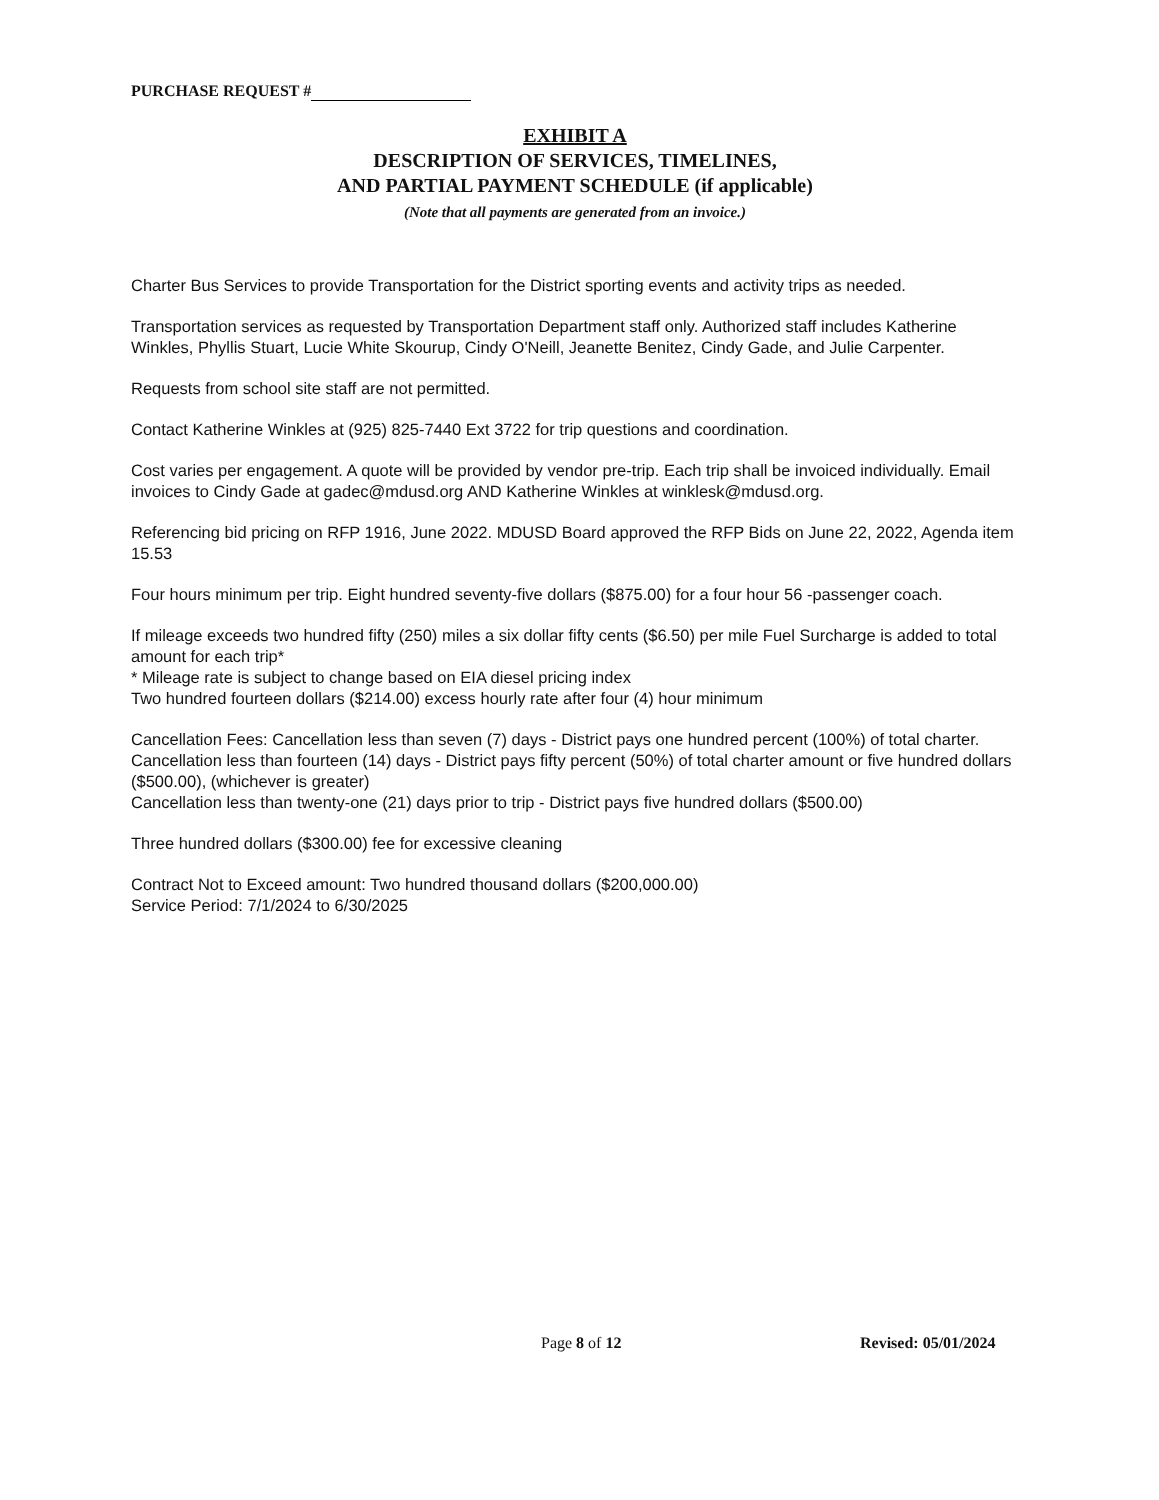PURCHASE REQUEST #
EXHIBIT A
DESCRIPTION OF SERVICES, TIMELINES,
AND PARTIAL PAYMENT SCHEDULE (if applicable)
(Note that all payments are generated from an invoice.)
Charter Bus Services to provide Transportation for the District sporting events and activity trips as needed.
Transportation services as requested by Transportation Department staff only. Authorized staff includes Katherine Winkles, Phyllis Stuart, Lucie White Skourup, Cindy O'Neill, Jeanette Benitez, Cindy Gade, and Julie Carpenter.
Requests from school site staff are not permitted.
Contact Katherine Winkles at (925) 825-7440 Ext 3722 for trip questions and coordination.
Cost varies per engagement. A quote will be provided by vendor pre-trip. Each trip shall be invoiced individually. Email invoices to Cindy Gade at gadec@mdusd.org AND Katherine Winkles at winklesk@mdusd.org.
Referencing bid pricing on RFP 1916, June 2022. MDUSD Board approved the RFP Bids on June 22, 2022, Agenda item 15.53
Four hours minimum per trip. Eight hundred seventy-five dollars ($875.00) for a four hour 56 -passenger coach.
If mileage exceeds two hundred fifty (250) miles a six dollar fifty cents ($6.50) per mile Fuel Surcharge is added to total amount for each trip*
* Mileage rate is subject to change based on EIA diesel pricing index
Two hundred fourteen dollars ($214.00) excess hourly rate after four (4) hour minimum
Cancellation Fees: Cancellation less than seven (7) days - District pays one hundred percent (100%) of total charter.
Cancellation less than fourteen (14) days - District pays fifty percent (50%) of total charter amount or five hundred dollars ($500.00), (whichever is greater)
Cancellation less than twenty-one (21) days prior to trip - District pays five hundred dollars ($500.00)
Three hundred dollars ($300.00) fee for excessive cleaning
Contract Not to Exceed amount: Two hundred thousand dollars ($200,000.00)
Service Period: 7/1/2024 to 6/30/2025
Page 8 of 12 Revised: 05/01/2024